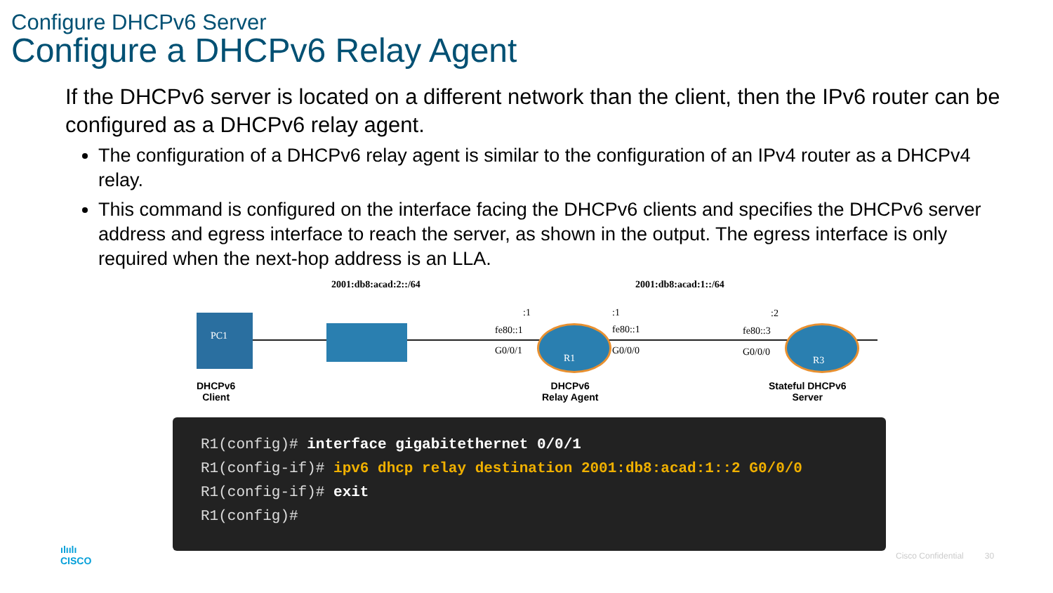Configure DHCPv6 Server
Configure a DHCPv6 Relay Agent
If the DHCPv6 server is located on a different network than the client, then the IPv6 router can be configured as a DHCPv6 relay agent.
The configuration of a DHCPv6 relay agent is similar to the configuration of an IPv4 router as a DHCPv4 relay.
This command is configured on the interface facing the DHCPv6 clients and specifies the DHCPv6 server address and egress interface to reach the server, as shown in the output. The egress interface is only required when the next-hop address is an LLA.
2001:db8:acad:2::/64 2001:db8:acad:1::/64
:1:1:2
fe80::1 fe80::1 fe80::3
G0/0/1 G0/0/0 G0/0/0
PC1
R1 R3
DHCPv6
Client
DHCPv6
Relay Agent
Stateful DHCPv6
Server
R1(config)# interface gigabitethernet 0/0/1
R1(config-if)# ipv6 dhcp relay destination 2001:db8:acad:1::2 G0/0/0
R1(config-if)# exit
R1(config)#
ılıılı
CISCO
Cisco Confidential 30